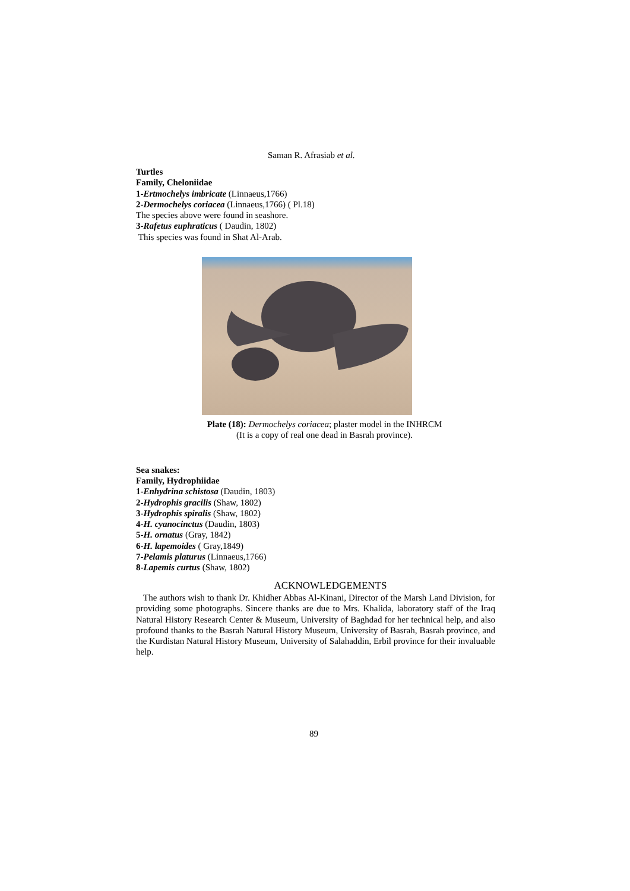Saman R. Afrasiab et al.
Turtles
Family, Cheloniidae
1-Ertmochelys imbricate (Linnaeus,1766)
2-Dermochelys coriacea (Linnaeus,1766) ( Pl.18)
The species above were found in seashore.
3-Rafetus euphraticus ( Daudin, 1802)
This species was found in Shat Al-Arab.
Plate (18): Dermochelys coriacea; plaster model in the INHRCM
(It is a copy of real one dead in Basrah province).
Sea snakes:
Family, Hydrophiidae
1-Enhydrina schistosa (Daudin, 1803)
2-Hydrophis gracilis (Shaw, 1802)
3-Hydrophis spiralis (Shaw, 1802)
4-H. cyanocinctus (Daudin, 1803)
5-H. ornatus (Gray, 1842)
6-H. lapemoides ( Gray,1849)
7-Pelamis platurus (Linnaeus,1766)
8-Lapemis curtus (Shaw, 1802)
ACKNOWLEDGEMENTS
The authors wish to thank Dr. Khidher Abbas Al-Kinani, Director of the Marsh Land Division, for providing some photographs. Sincere thanks are due to Mrs. Khalida, laboratory staff of the Iraq Natural History Research Center & Museum, University of Baghdad for her technical help, and also profound thanks to the Basrah Natural History Museum, University of Basrah, Basrah province, and the Kurdistan Natural History Museum, University of Salahaddin, Erbil province for their invaluable help.
89